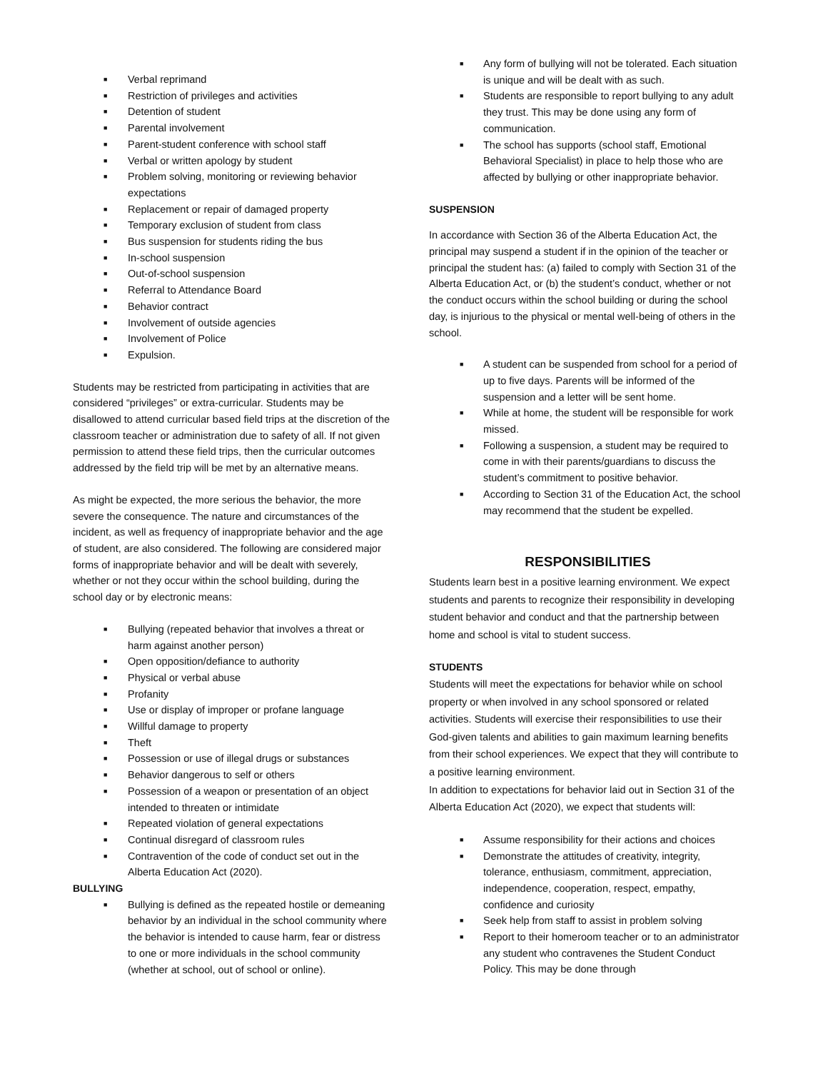■ Verbal reprimand
■ Restriction of privileges and activities
■ Detention of student
■ Parental involvement
■ Parent-student conference with school staff
■ Verbal or written apology by student
■ Problem solving, monitoring or reviewing behavior expectations
■ Replacement or repair of damaged property
■ Temporary exclusion of student from class
■ Bus suspension for students riding the bus
■ In-school suspension
■ Out-of-school suspension
■ Referral to Attendance Board
■ Behavior contract
■ Involvement of outside agencies
■ Involvement of Police
■ Expulsion.
Students may be restricted from participating in activities that are considered “privileges” or extra-curricular. Students may be disallowed to attend curricular based field trips at the discretion of the classroom teacher or administration due to safety of all. If not given permission to attend these field trips, then the curricular outcomes addressed by the field trip will be met by an alternative means.
As might be expected, the more serious the behavior, the more severe the consequence. The nature and circumstances of the incident, as well as frequency of inappropriate behavior and the age of student, are also considered. The following are considered major forms of inappropriate behavior and will be dealt with severely, whether or not they occur within the school building, during the school day or by electronic means:
■ Bullying (repeated behavior that involves a threat or harm against another person)
■ Open opposition/defiance to authority
■ Physical or verbal abuse
■ Profanity
■ Use or display of improper or profane language
■ Willful damage to property
■ Theft
■ Possession or use of illegal drugs or substances
■ Behavior dangerous to self or others
■ Possession of a weapon or presentation of an object intended to threaten or intimidate
■ Repeated violation of general expectations
■ Continual disregard of classroom rules
■ Contravention of the code of conduct set out in the Alberta Education Act (2020).
BULLYING
■ Bullying is defined as the repeated hostile or demeaning behavior by an individual in the school community where the behavior is intended to cause harm, fear or distress to one or more individuals in the school community (whether at school, out of school or online).
■ Any form of bullying will not be tolerated. Each situation is unique and will be dealt with as such.
■ Students are responsible to report bullying to any adult they trust. This may be done using any form of communication.
■ The school has supports (school staff, Emotional Behavioral Specialist) in place to help those who are affected by bullying or other inappropriate behavior.
SUSPENSION
In accordance with Section 36 of the Alberta Education Act, the principal may suspend a student if in the opinion of the teacher or principal the student has: (a) failed to comply with Section 31 of the Alberta Education Act, or (b) the student’s conduct, whether or not the conduct occurs within the school building or during the school day, is injurious to the physical or mental well-being of others in the school.
■ A student can be suspended from school for a period of up to five days. Parents will be informed of the suspension and a letter will be sent home.
■ While at home, the student will be responsible for work missed.
■ Following a suspension, a student may be required to come in with their parents/guardians to discuss the student’s commitment to positive behavior.
■ According to Section 31 of the Education Act, the school may recommend that the student be expelled.
RESPONSIBILITIES
Students learn best in a positive learning environment. We expect students and parents to recognize their responsibility in developing student behavior and conduct and that the partnership between home and school is vital to student success.
STUDENTS
Students will meet the expectations for behavior while on school property or when involved in any school sponsored or related activities. Students will exercise their responsibilities to use their God-given talents and abilities to gain maximum learning benefits from their school experiences. We expect that they will contribute to a positive learning environment.
In addition to expectations for behavior laid out in Section 31 of the Alberta Education Act (2020), we expect that students will:
■ Assume responsibility for their actions and choices
■ Demonstrate the attitudes of creativity, integrity, tolerance, enthusiasm, commitment, appreciation, independence, cooperation, respect, empathy, confidence and curiosity
■ Seek help from staff to assist in problem solving
■ Report to their homeroom teacher or to an administrator any student who contravenes the Student Conduct Policy. This may be done through